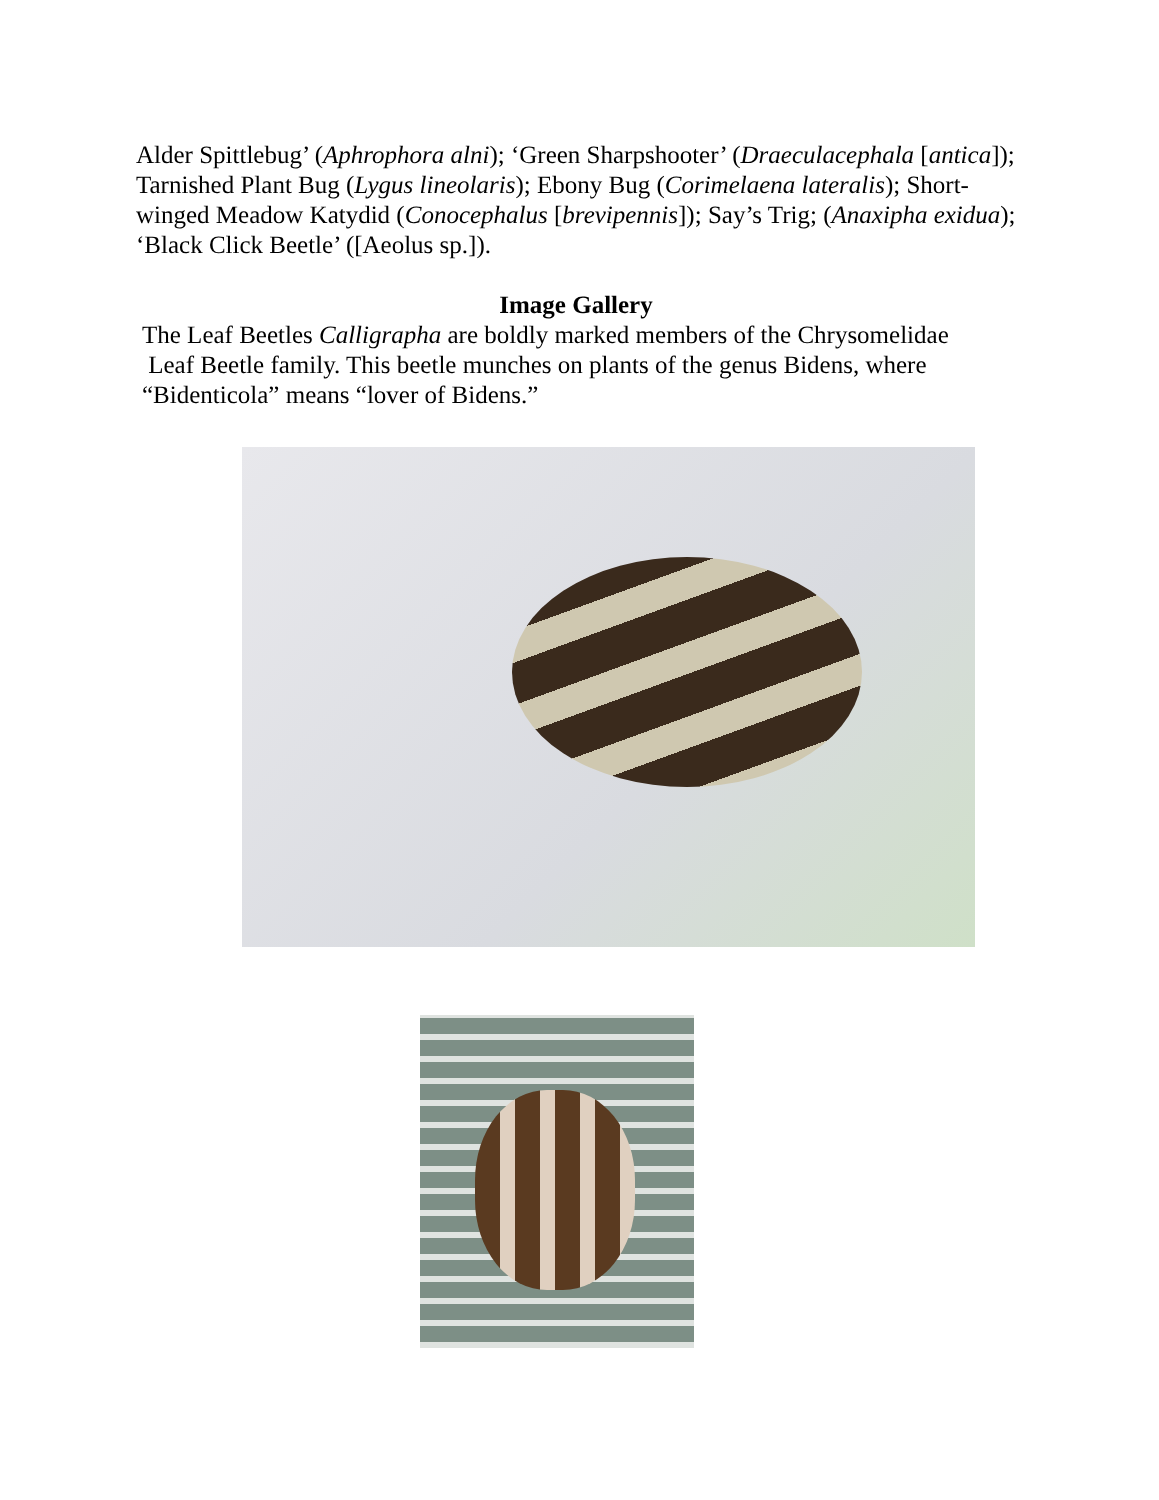Alder Spittlebug’ (Aphrophora alni); ‘Green Sharpshooter’ (Draeculacephala [antica]); Tarnished Plant Bug (Lygus lineolaris); Ebony Bug (Corimelaena lateralis); Short-winged Meadow Katydid (Conocephalus [brevipennis]); Say’s Trig; (Anaxipha exidua); ‘Black Click Beetle’ ([Aeolus sp.]).
Image Gallery
The Leaf Beetles Calligrapha are boldly marked members of the Chrysomelidae
Leaf Beetle family. This beetle munches on plants of the genus Bidens, where
“Bidenticola” means “lover of Bidens.”